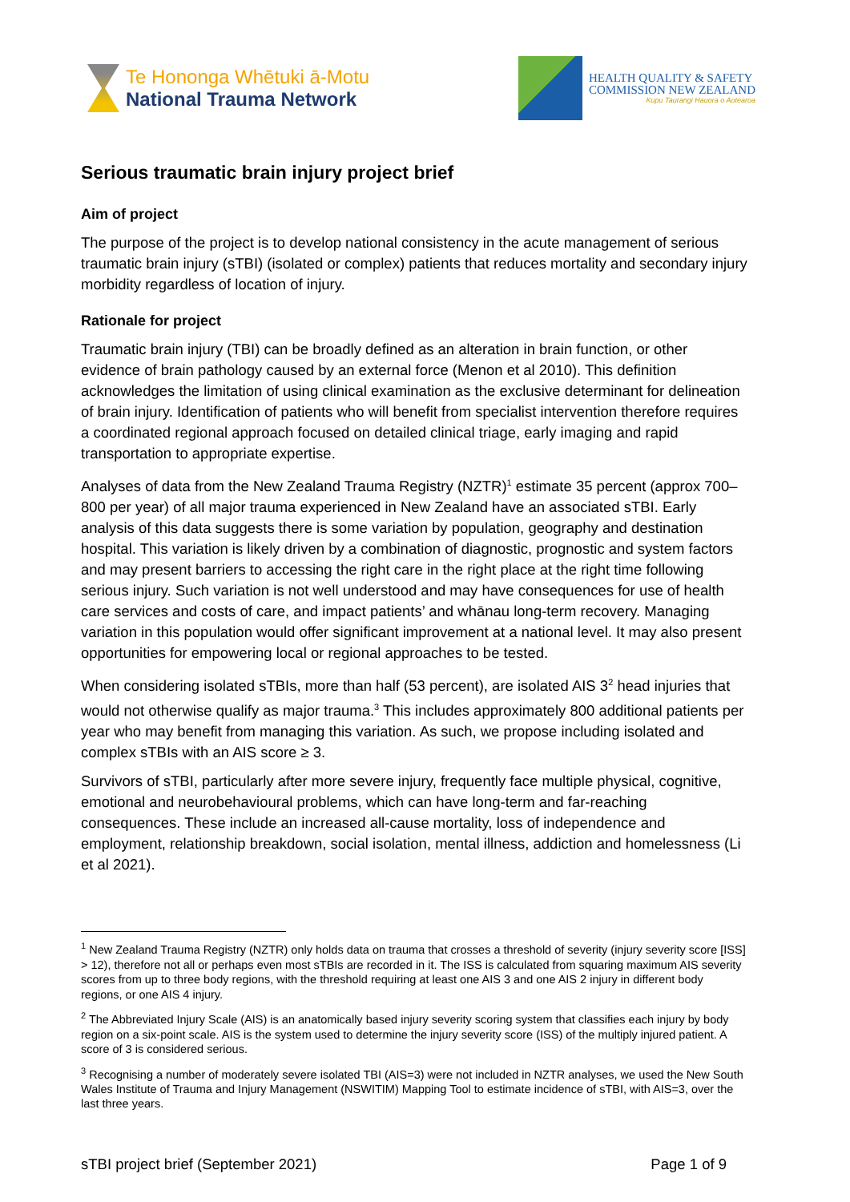Te Hononga Whētuki ā-Motu
National Trauma Network
HEALTH QUALITY & SAFETY
COMMISSION NEW ZEALAND
Kupu Taurangi Hauora o Aotearoa
Serious traumatic brain injury project brief
Aim of project
The purpose of the project is to develop national consistency in the acute management of serious traumatic brain injury (sTBI) (isolated or complex) patients that reduces mortality and secondary injury morbidity regardless of location of injury.
Rationale for project
Traumatic brain injury (TBI) can be broadly defined as an alteration in brain function, or other evidence of brain pathology caused by an external force (Menon et al 2010). This definition acknowledges the limitation of using clinical examination as the exclusive determinant for delineation of brain injury. Identification of patients who will benefit from specialist intervention therefore requires a coordinated regional approach focused on detailed clinical triage, early imaging and rapid transportation to appropriate expertise.
Analyses of data from the New Zealand Trauma Registry (NZTR)<sup>1</sup> estimate 35 percent (approx 700–800 per year) of all major trauma experienced in New Zealand have an associated sTBI. Early analysis of this data suggests there is some variation by population, geography and destination hospital. This variation is likely driven by a combination of diagnostic, prognostic and system factors and may present barriers to accessing the right care in the right place at the right time following serious injury. Such variation is not well understood and may have consequences for use of health care services and costs of care, and impact patients’ and whānau long-term recovery. Managing variation in this population would offer significant improvement at a national level. It may also present opportunities for empowering local or regional approaches to be tested.
When considering isolated sTBIs, more than half (53 percent), are isolated AIS 3<sup>2</sup> head injuries that would not otherwise qualify as major trauma.<sup>3</sup> This includes approximately 800 additional patients per year who may benefit from managing this variation. As such, we propose including isolated and complex sTBIs with an AIS score ≥ 3.
Survivors of sTBI, particularly after more severe injury, frequently face multiple physical, cognitive, emotional and neurobehavioural problems, which can have long-term and far-reaching consequences. These include an increased all-cause mortality, loss of independence and employment, relationship breakdown, social isolation, mental illness, addiction and homelessness (Li et al 2021).
<sup>1</sup> New Zealand Trauma Registry (NZTR) only holds data on trauma that crosses a threshold of severity (injury severity score [ISS] > 12), therefore not all or perhaps even most sTBIs are recorded in it. The ISS is calculated from squaring maximum AIS severity scores from up to three body regions, with the threshold requiring at least one AIS 3 and one AIS 2 injury in different body regions, or one AIS 4 injury.
<sup>2</sup> The Abbreviated Injury Scale (AIS) is an anatomically based injury severity scoring system that classifies each injury by body region on a six-point scale. AIS is the system used to determine the injury severity score (ISS) of the multiply injured patient. A score of 3 is considered serious.
<sup>3</sup> Recognising a number of moderately severe isolated TBI (AIS=3) were not included in NZTR analyses, we used the New South Wales Institute of Trauma and Injury Management (NSWITIM) Mapping Tool to estimate incidence of sTBI, with AIS=3, over the last three years.
sTBI project brief (September 2021) Page 1 of 9